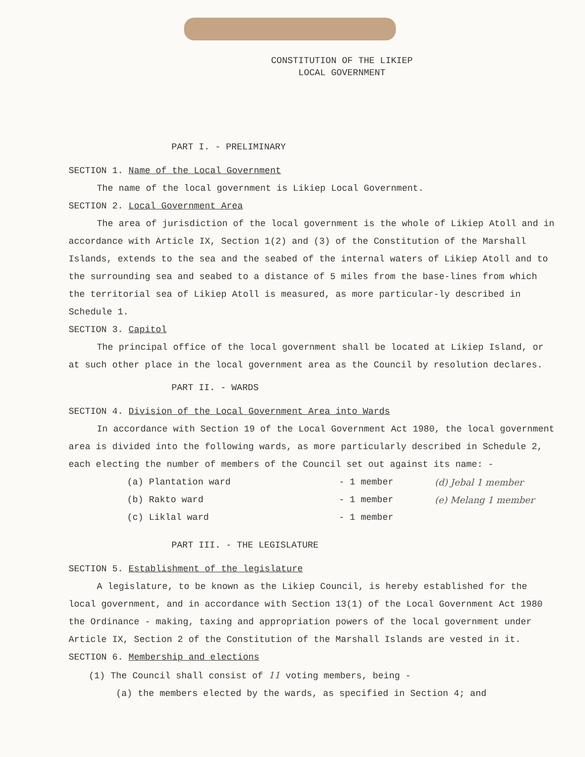CONSTITUTION OF THE LIKIEP
LOCAL GOVERNMENT
PART I. - PRELIMINARY
SECTION 1. Name of the Local Government
The name of the local government is Likiep Local Government.
SECTION 2. Local Government Area
The area of jurisdiction of the local government is the whole of Likiep Atoll and in accordance with Article IX, Section 1(2) and (3) of the Constitution of the Marshall Islands, extends to the sea and the seabed of the internal waters of Likiep Atoll and to the surrounding sea and seabed to a distance of 5 miles from the base-lines from which the territorial sea of Likiep Atoll is measured, as more particular-ly described in Schedule 1.
SECTION 3. Capitol
The principal office of the local government shall be located at Likiep Island, or at such other place in the local government area as the Council by resolution declares.
PART II. - WARDS
SECTION 4. Division of the Local Government Area into Wards
In accordance with Section 19 of the Local Government Act 1980, the local government area is divided into the following wards, as more particularly described in Schedule 2, each electing the number of members of the Council set out against its name: -
(a) Plantation ward - 1 member (d) Jebal 1 member
(b) Rakto ward - 1 member (e) Melang 1 member
(c) Liklal ward - 1 member
PART III. - THE LEGISLATURE
SECTION 5. Establishment of the legislature
A legislature, to be known as the Likiep Council, is hereby established for the local government, and in accordance with Section 13(1) of the Local Government Act 1980 the Ordinance - making, taxing and appropriation powers of the local government under Article IX, Section 2 of the Constitution of the Marshall Islands are vested in it.
SECTION 6. Membership and elections
(1) The Council shall consist of 11 voting members, being -
(a) the members elected by the wards, as specified in Section 4; and